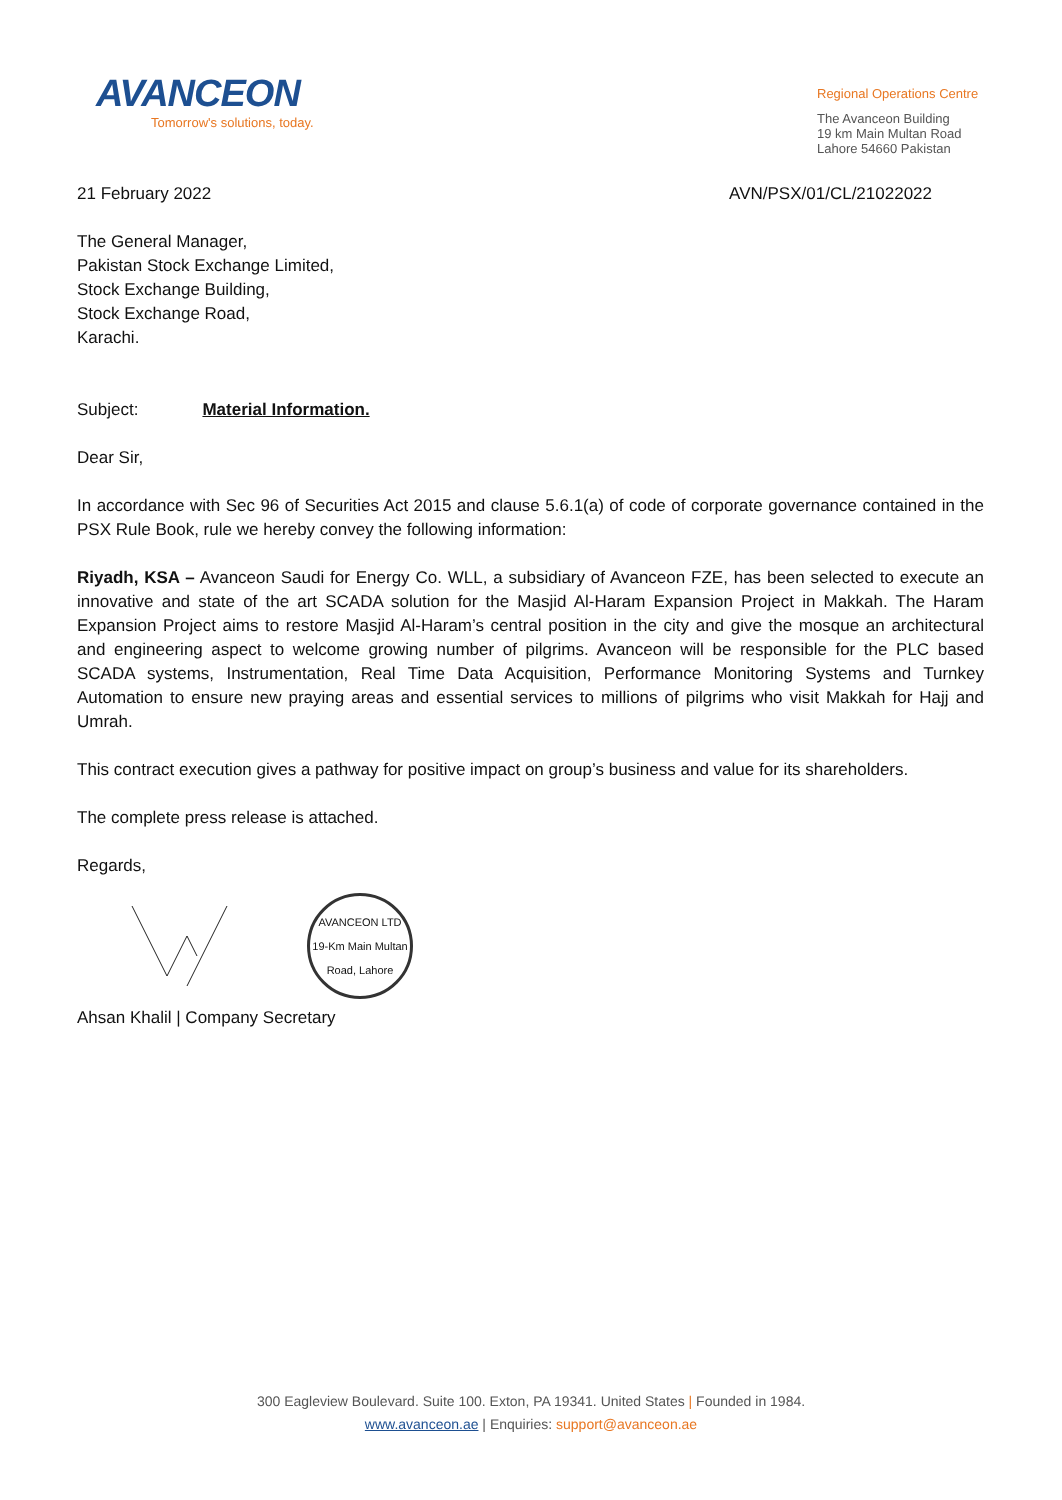AVANCEON
Tomorrow's solutions, today.
Regional Operations Centre
The Avanceon Building
19 km Main Multan Road
Lahore 54660 Pakistan
21 February 2022 AVN/PSX/01/CL/21022022
The General Manager,
Pakistan Stock Exchange Limited,
Stock Exchange Building,
Stock Exchange Road,
Karachi.
Subject: Material Information.
Dear Sir,
In accordance with Sec 96 of Securities Act 2015 and clause 5.6.1(a) of code of corporate governance contained in the PSX Rule Book, rule we hereby convey the following information:
Riyadh, KSA – Avanceon Saudi for Energy Co. WLL, a subsidiary of Avanceon FZE, has been selected to execute an innovative and state of the art SCADA solution for the Masjid Al-Haram Expansion Project in Makkah. The Haram Expansion Project aims to restore Masjid Al-Haram’s central position in the city and give the mosque an architectural and engineering aspect to welcome growing number of pilgrims. Avanceon will be responsible for the PLC based SCADA systems, Instrumentation, Real Time Data Acquisition, Performance Monitoring Systems and Turnkey Automation to ensure new praying areas and essential services to millions of pilgrims who visit Makkah for Hajj and Umrah.
This contract execution gives a pathway for positive impact on group’s business and value for its shareholders.
The complete press release is attached.
Regards,
AVANCEON LTD
19-Km Main Multan Road, Lahore
Ahsan Khalil | Company Secretary
300 Eagleview Boulevard. Suite 100. Exton, PA 19341. United States | Founded in 1984.
www.avanceon.ae | Enquiries: support@avanceon.ae